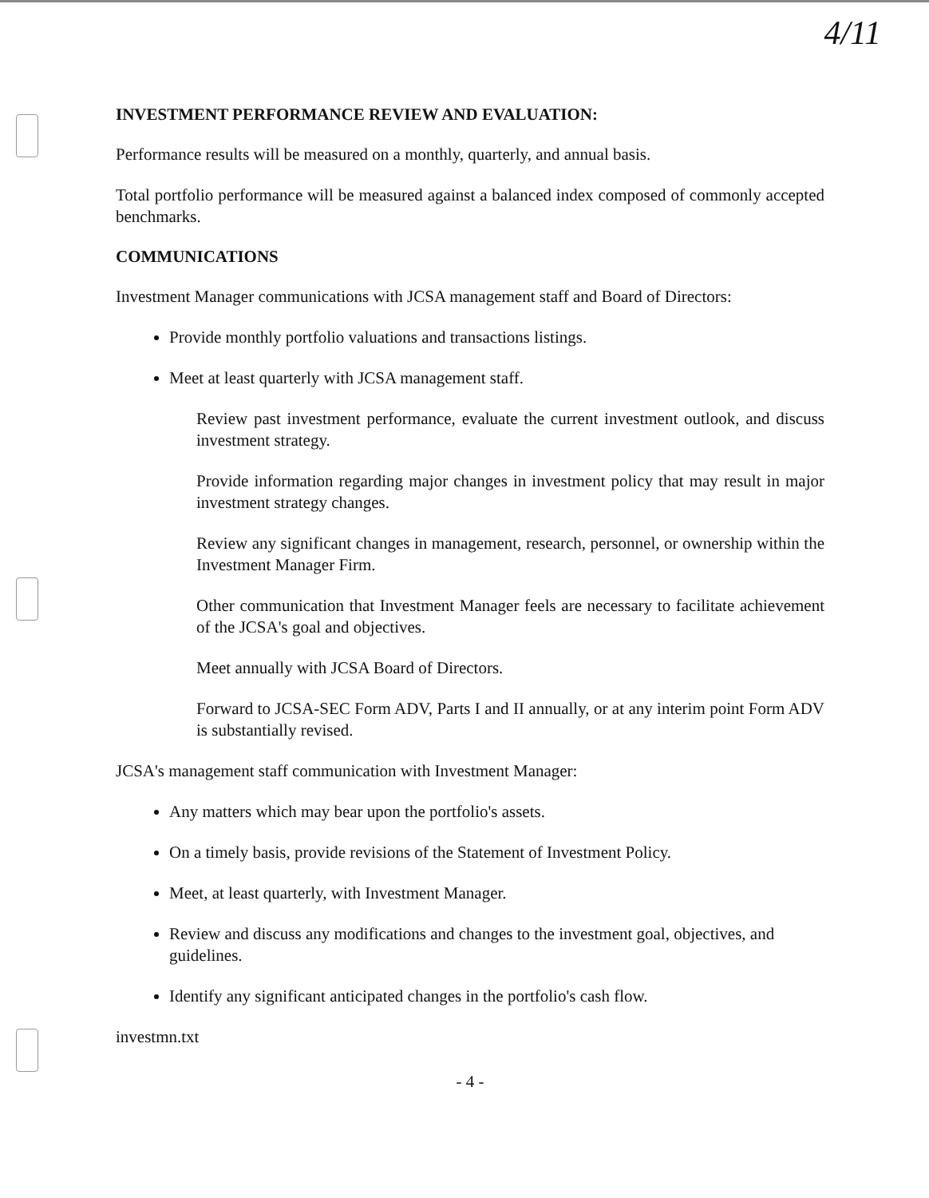4/11
INVESTMENT PERFORMANCE REVIEW AND EVALUATION:
Performance results will be measured on a monthly, quarterly, and annual basis.
Total portfolio performance will be measured against a balanced index composed of commonly accepted benchmarks.
COMMUNICATIONS
Investment Manager communications with JCSA management staff and Board of Directors:
Provide monthly portfolio valuations and transactions listings.
Meet at least quarterly with JCSA management staff.
Review past investment performance, evaluate the current investment outlook, and discuss investment strategy.
Provide information regarding major changes in investment policy that may result in major investment strategy changes.
Review any significant changes in management, research, personnel, or ownership within the Investment Manager Firm.
Other communication that Investment Manager feels are necessary to facilitate achievement of the JCSA's goal and objectives.
Meet annually with JCSA Board of Directors.
Forward to JCSA-SEC Form ADV, Parts I and II annually, or at any interim point Form ADV is substantially revised.
JCSA's management staff communication with Investment Manager:
Any matters which may bear upon the portfolio's assets.
On a timely basis, provide revisions of the Statement of Investment Policy.
Meet, at least quarterly, with Investment Manager.
Review and discuss any modifications and changes to the investment goal, objectives, and guidelines.
Identify any significant anticipated changes in the portfolio's cash flow.
investmn.txt
- 4 -